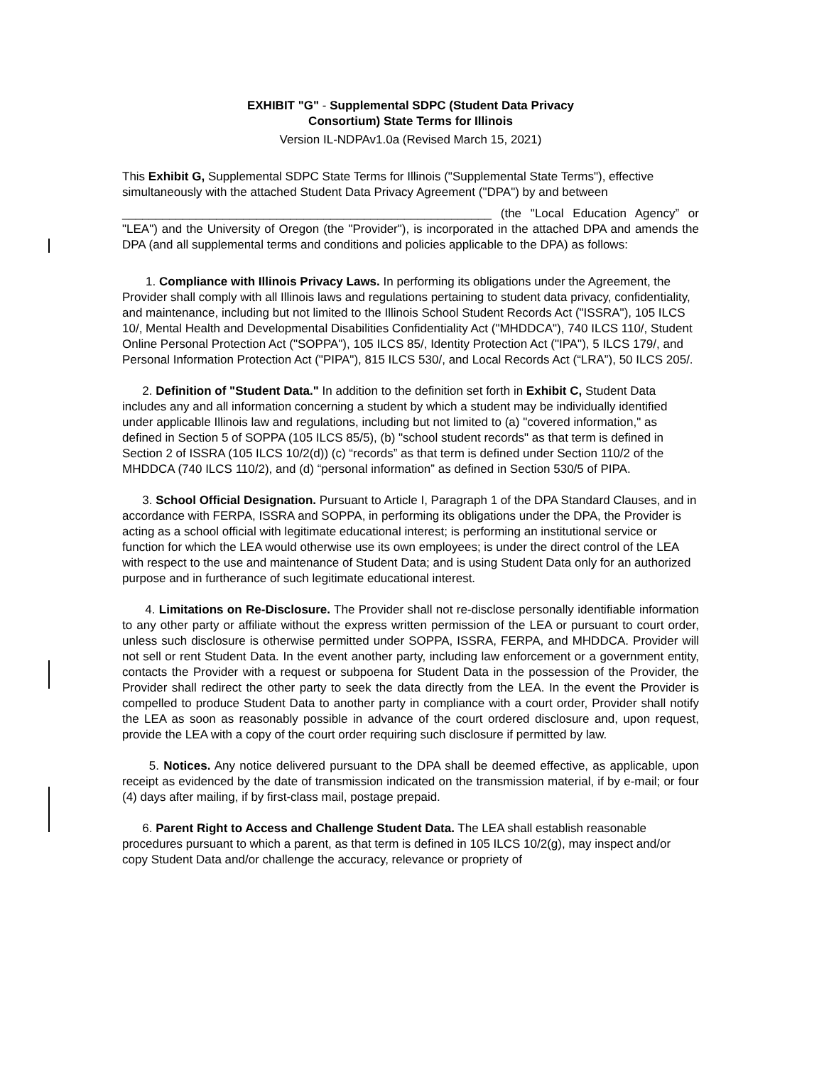EXHIBIT "G" - Supplemental SDPC (Student Data Privacy
Consortium) State Terms for Illinois
Version IL-NDPAv1.0a (Revised March 15, 2021)
This Exhibit G, Supplemental SDPC State Terms for Illinois ("Supplemental State Terms"), effective simultaneously with the attached Student Data Privacy Agreement ("DPA") by and between
_______________________________________________________ (the "Local Education Agency” or "LEA") and the University of Oregon (the "Provider"), is incorporated in the attached DPA and amends the DPA (and all supplemental terms and conditions and policies applicable to the DPA) as follows:
1. Compliance with Illinois Privacy Laws. In performing its obligations under the Agreement, the Provider shall comply with all Illinois laws and regulations pertaining to student data privacy, confidentiality, and maintenance, including but not limited to the Illinois School Student Records Act ("ISSRA"), 105 ILCS 10/, Mental Health and Developmental Disabilities Confidentiality Act ("MHDDCA"), 740 ILCS 110/, Student Online Personal Protection Act ("SOPPA"), 105 ILCS 85/, Identity Protection Act ("IPA"), 5 ILCS 179/, and Personal Information Protection Act ("PIPA"), 815 ILCS 530/, and Local Records Act (“LRA”), 50 ILCS 205/.
2. Definition of "Student Data." In addition to the definition set forth in Exhibit C, Student Data includes any and all information concerning a student by which a student may be individually identified under applicable Illinois law and regulations, including but not limited to (a) "covered information," as defined in Section 5 of SOPPA (105 ILCS 85/5), (b) "school student records" as that term is defined in Section 2 of ISSRA (105 ILCS 10/2(d)) (c) “records” as that term is defined under Section 110/2 of the MHDDCA (740 ILCS 110/2), and (d) “personal information” as defined in Section 530/5 of PIPA.
3. School Official Designation. Pursuant to Article I, Paragraph 1 of the DPA Standard Clauses, and in accordance with FERPA, ISSRA and SOPPA, in performing its obligations under the DPA, the Provider is acting as a school official with legitimate educational interest; is performing an institutional service or function for which the LEA would otherwise use its own employees; is under the direct control of the LEA with respect to the use and maintenance of Student Data; and is using Student Data only for an authorized purpose and in furtherance of such legitimate educational interest.
4. Limitations on Re-Disclosure. The Provider shall not re-disclose personally identifiable information to any other party or affiliate without the express written permission of the LEA or pursuant to court order, unless such disclosure is otherwise permitted under SOPPA, ISSRA, FERPA, and MHDDCA. Provider will not sell or rent Student Data. In the event another party, including law enforcement or a government entity, contacts the Provider with a request or subpoena for Student Data in the possession of the Provider, the Provider shall redirect the other party to seek the data directly from the LEA. In the event the Provider is compelled to produce Student Data to another party in compliance with a court order, Provider shall notify the LEA as soon as reasonably possible in advance of the court ordered disclosure and, upon request, provide the LEA with a copy of the court order requiring such disclosure if permitted by law.
5. Notices. Any notice delivered pursuant to the DPA shall be deemed effective, as applicable, upon receipt as evidenced by the date of transmission indicated on the transmission material, if by e-mail; or four (4) days after mailing, if by first-class mail, postage prepaid.
6. Parent Right to Access and Challenge Student Data. The LEA shall establish reasonable procedures pursuant to which a parent, as that term is defined in 105 ILCS 10/2(g), may inspect and/or copy Student Data and/or challenge the accuracy, relevance or propriety of